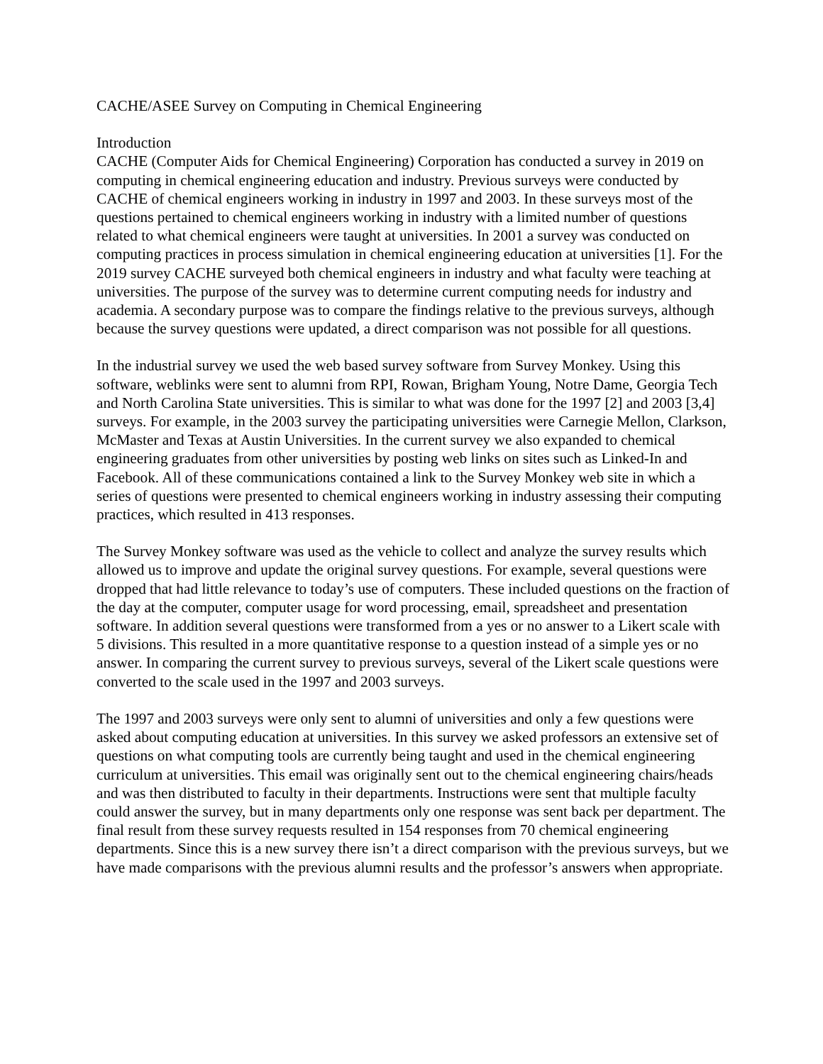CACHE/ASEE Survey on Computing in Chemical Engineering
Introduction
CACHE (Computer Aids for Chemical Engineering) Corporation has conducted a survey in 2019 on computing in chemical engineering education and industry. Previous surveys were conducted by CACHE of chemical engineers working in industry in 1997 and 2003. In these surveys most of the questions pertained to chemical engineers working in industry with a limited number of questions related to what chemical engineers were taught at universities. In 2001 a survey was conducted on computing practices in process simulation in chemical engineering education at universities [1]. For the 2019 survey CACHE surveyed both chemical engineers in industry and what faculty were teaching at universities. The purpose of the survey was to determine current computing needs for industry and academia. A secondary purpose was to compare the findings relative to the previous surveys, although because the survey questions were updated, a direct comparison was not possible for all questions.
In the industrial survey we used the web based survey software from Survey Monkey. Using this software, weblinks were sent to alumni from RPI, Rowan, Brigham Young, Notre Dame, Georgia Tech and North Carolina State universities. This is similar to what was done for the 1997 [2] and 2003 [3,4] surveys. For example, in the 2003 survey the participating universities were Carnegie Mellon, Clarkson, McMaster and Texas at Austin Universities. In the current survey we also expanded to chemical engineering graduates from other universities by posting web links on sites such as Linked-In and Facebook. All of these communications contained a link to the Survey Monkey web site in which a series of questions were presented to chemical engineers working in industry assessing their computing practices, which resulted in 413 responses.
The Survey Monkey software was used as the vehicle to collect and analyze the survey results which allowed us to improve and update the original survey questions. For example, several questions were dropped that had little relevance to today’s use of computers. These included questions on the fraction of the day at the computer, computer usage for word processing, email, spreadsheet and presentation software. In addition several questions were transformed from a yes or no answer to a Likert scale with 5 divisions. This resulted in a more quantitative response to a question instead of a simple yes or no answer. In comparing the current survey to previous surveys, several of the Likert scale questions were converted to the scale used in the 1997 and 2003 surveys.
The 1997 and 2003 surveys were only sent to alumni of universities and only a few questions were asked about computing education at universities. In this survey we asked professors an extensive set of questions on what computing tools are currently being taught and used in the chemical engineering curriculum at universities. This email was originally sent out to the chemical engineering chairs/heads and was then distributed to faculty in their departments. Instructions were sent that multiple faculty could answer the survey, but in many departments only one response was sent back per department. The final result from these survey requests resulted in 154 responses from 70 chemical engineering departments. Since this is a new survey there isn’t a direct comparison with the previous surveys, but we have made comparisons with the previous alumni results and the professor’s answers when appropriate.